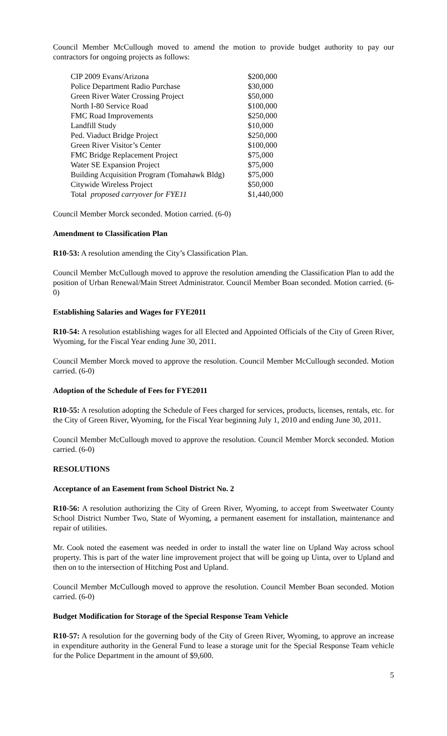Council Member McCullough moved to amend the motion to provide budget authority to pay our contractors for ongoing projects as follows:
| CIP 2009 Evans/Arizona | $200,000 |
| Police Department Radio Purchase | $30,000 |
| Green River Water Crossing Project | $50,000 |
| North I-80 Service Road | $100,000 |
| FMC Road Improvements | $250,000 |
| Landfill Study | $10,000 |
| Ped. Viaduct Bridge Project | $250,000 |
| Green River Visitor’s Center | $100,000 |
| FMC Bridge Replacement Project | $75,000 |
| Water SE Expansion Project | $75,000 |
| Building Acquisition Program (Tomahawk Bldg) | $75,000 |
| Citywide Wireless Project | $50,000 |
| Total proposed carryover for FYE11 | $1,440,000 |
Council Member Morck seconded. Motion carried. (6-0)
Amendment to Classification Plan
R10-53: A resolution amending the City’s Classification Plan.
Council Member McCullough moved to approve the resolution amending the Classification Plan to add the position of Urban Renewal/Main Street Administrator. Council Member Boan seconded. Motion carried. (6-0)
Establishing Salaries and Wages for FYE2011
R10-54: A resolution establishing wages for all Elected and Appointed Officials of the City of Green River, Wyoming, for the Fiscal Year ending June 30, 2011.
Council Member Morck moved to approve the resolution. Council Member McCullough seconded. Motion carried. (6-0)
Adoption of the Schedule of Fees for FYE2011
R10-55: A resolution adopting the Schedule of Fees charged for services, products, licenses, rentals, etc. for the City of Green River, Wyoming, for the Fiscal Year beginning July 1, 2010 and ending June 30, 2011.
Council Member McCullough moved to approve the resolution. Council Member Morck seconded. Motion carried. (6-0)
RESOLUTIONS
Acceptance of an Easement from School District No. 2
R10-56: A resolution authorizing the City of Green River, Wyoming, to accept from Sweetwater County School District Number Two, State of Wyoming, a permanent easement for installation, maintenance and repair of utilities.
Mr. Cook noted the easement was needed in order to install the water line on Upland Way across school property. This is part of the water line improvement project that will be going up Uinta, over to Upland and then on to the intersection of Hitching Post and Upland.
Council Member McCullough moved to approve the resolution. Council Member Boan seconded. Motion carried. (6-0)
Budget Modification for Storage of the Special Response Team Vehicle
R10-57: A resolution for the governing body of the City of Green River, Wyoming, to approve an increase in expenditure authority in the General Fund to lease a storage unit for the Special Response Team vehicle for the Police Department in the amount of $9,600.
5